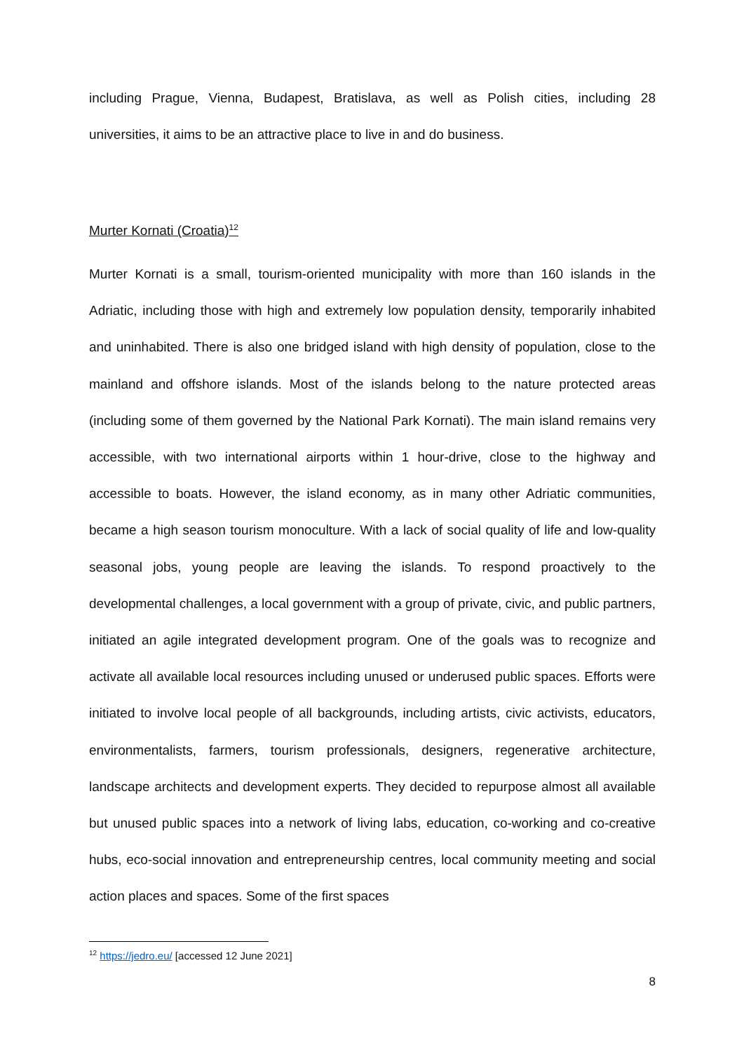including Prague, Vienna, Budapest, Bratislava, as well as Polish cities, including 28 universities, it aims to be an attractive place to live in and do business.
Murter Kornati (Croatia)<sup>12</sup>
Murter Kornati is a small, tourism-oriented municipality with more than 160 islands in the Adriatic, including those with high and extremely low population density, temporarily inhabited and uninhabited. There is also one bridged island with high density of population, close to the mainland and offshore islands. Most of the islands belong to the nature protected areas (including some of them governed by the National Park Kornati). The main island remains very accessible, with two international airports within 1 hour-drive, close to the highway and accessible to boats. However, the island economy, as in many other Adriatic communities, became a high season tourism monoculture. With a lack of social quality of life and low-quality seasonal jobs, young people are leaving the islands. To respond proactively to the developmental challenges, a local government with a group of private, civic, and public partners, initiated an agile integrated development program. One of the goals was to recognize and activate all available local resources including unused or underused public spaces. Efforts were initiated to involve local people of all backgrounds, including artists, civic activists, educators, environmentalists, farmers, tourism professionals, designers, regenerative architecture, landscape architects and development experts. They decided to repurpose almost all available but unused public spaces into a network of living labs, education, co-working and co-creative hubs, eco-social innovation and entrepreneurship centres, local community meeting and social action places and spaces. Some of the first spaces
<sup>12</sup> https://jedro.eu/ [accessed 12 June 2021]
8